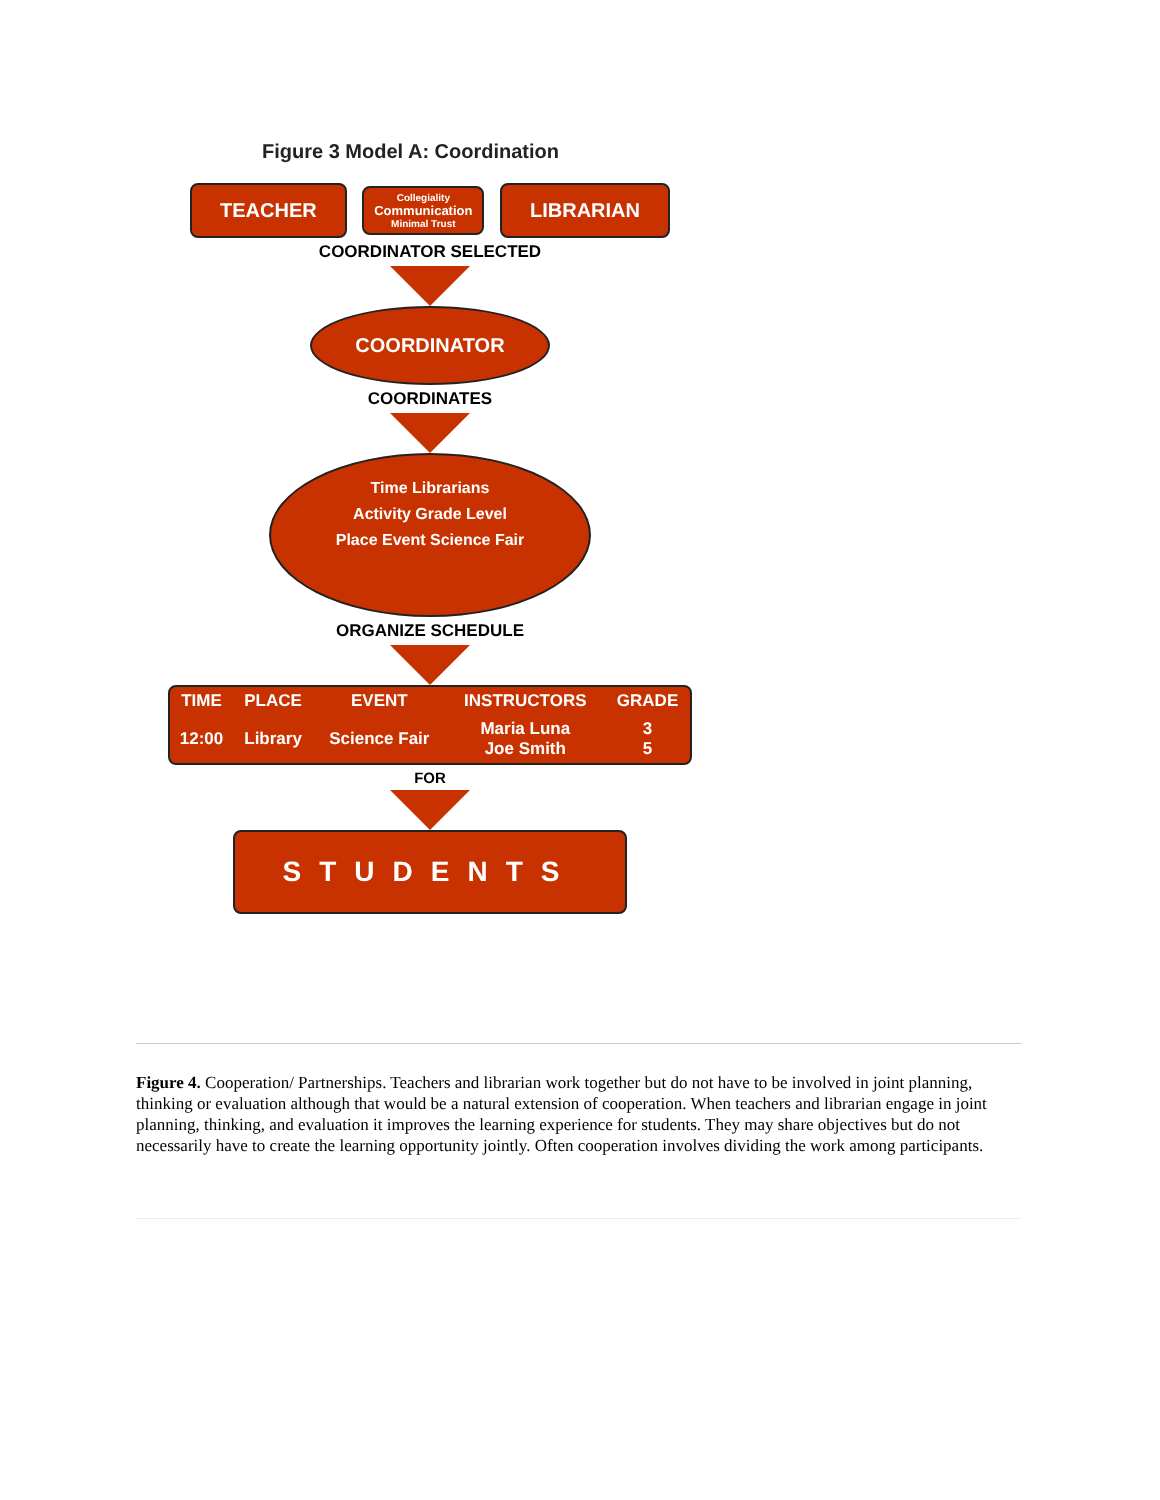Figure 3 Model A: Coordination
TEACHER
Collegiality
Communication
Minimal Trust
LIBRARIAN
COORDINATOR SELECTED
COORDINATOR
COORDINATES
Time Librarians
Activity Grade Level
Place Event Science Fair
ORGANIZE SCHEDULE
| TIME | PLACE | EVENT | INSTRUCTORS | GRADE |
| --- | --- | --- | --- | --- |
| 12:00 | Library | Science Fair | Maria Luna Joe Smith | 3 5 |
FOR
STUDENTS
Figure 4. Cooperation/ Partnerships. Teachers and librarian work together but do not have to be involved in joint planning, thinking or evaluation although that would be a natural extension of cooperation. When teachers and librarian engage in joint planning, thinking, and evaluation it improves the learning experience for students. They may share objectives but do not necessarily have to create the learning opportunity jointly. Often cooperation involves dividing the work among participants.